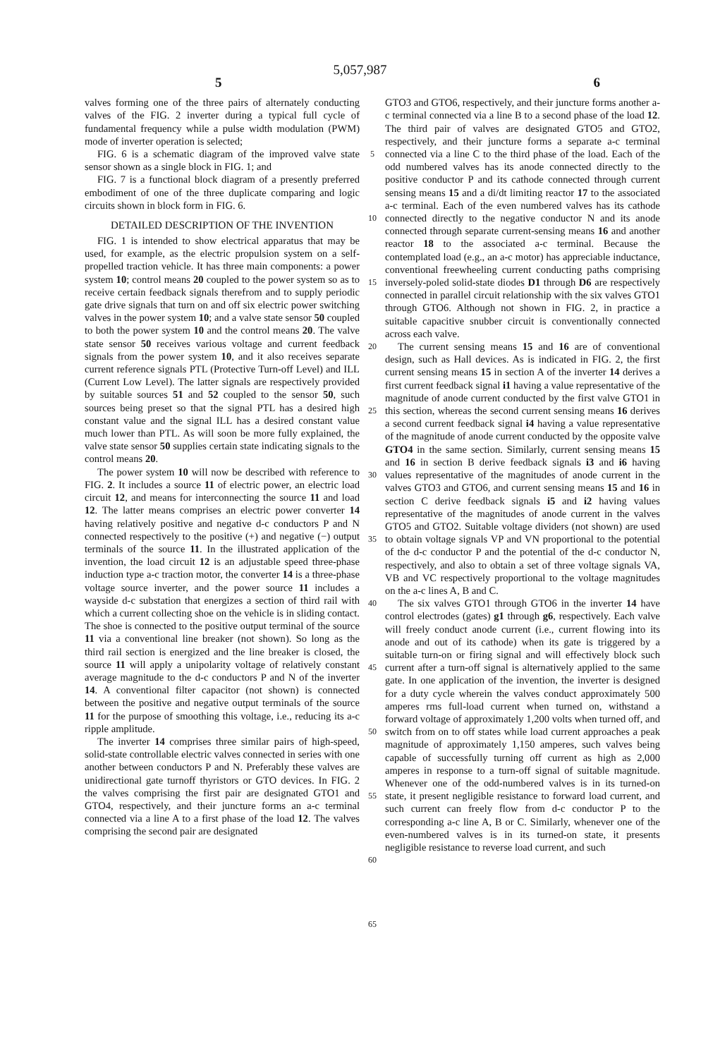5,057,987
5 6
valves forming one of the three pairs of alternately conducting valves of the FIG. 2 inverter during a typical full cycle of fundamental frequency while a pulse width modulation (PWM) mode of inverter operation is selected;
FIG. 6 is a schematic diagram of the improved valve state sensor shown as a single block in FIG. 1; and
FIG. 7 is a functional block diagram of a presently preferred embodiment of one of the three duplicate comparing and logic circuits shown in block form in FIG. 6.
DETAILED DESCRIPTION OF THE INVENTION
FIG. 1 is intended to show electrical apparatus that may be used, for example, as the electric propulsion system on a self-propelled traction vehicle. It has three main components: a power system 10; control means 20 coupled to the power system so as to receive certain feedback signals therefrom and to supply periodic gate drive signals that turn on and off six electric power switching valves in the power system 10; and a valve state sensor 50 coupled to both the power system 10 and the control means 20. The valve state sensor 50 receives various voltage and current feedback signals from the power system 10, and it also receives separate current reference signals PTL (Protective Turn-off Level) and ILL (Current Low Level). The latter signals are respectively provided by suitable sources 51 and 52 coupled to the sensor 50, such sources being preset so that the signal PTL has a desired high constant value and the signal ILL has a desired constant value much lower than PTL. As will soon be more fully explained, the valve state sensor 50 supplies certain state indicating signals to the control means 20.
The power system 10 will now be described with reference to FIG. 2. It includes a source 11 of electric power, an electric load circuit 12, and means for interconnecting the source 11 and load 12. The latter means comprises an electric power converter 14 having relatively positive and negative d-c conductors P and N connected respectively to the positive (+) and negative (−) output terminals of the source 11. In the illustrated application of the invention, the load circuit 12 is an adjustable speed three-phase induction type a-c traction motor, the converter 14 is a three-phase voltage source inverter, and the power source 11 includes a wayside d-c substation that energizes a section of third rail with which a current collecting shoe on the vehicle is in sliding contact. The shoe is connected to the positive output terminal of the source 11 via a conventional line breaker (not shown). So long as the third rail section is energized and the line breaker is closed, the source 11 will apply a unipolarity voltage of relatively constant average magnitude to the d-c conductors P and N of the inverter 14. A conventional filter capacitor (not shown) is connected between the positive and negative output terminals of the source 11 for the purpose of smoothing this voltage, i.e., reducing its a-c ripple amplitude.
The inverter 14 comprises three similar pairs of high-speed, solid-state controllable electric valves connected in series with one another between conductors P and N. Preferably these valves are unidirectional gate turnoff thyristors or GTO devices. In FIG. 2 the valves comprising the first pair are designated GTO1 and GTO4, respectively, and their juncture forms an a-c terminal connected via a line A to a first phase of the load 12. The valves comprising the second pair are designated
5
10
15
20
25
30
35
40
45
50
55
60
65
GTO3 and GTO6, respectively, and their juncture forms another a-c terminal connected via a line B to a second phase of the load 12. The third pair of valves are designated GTO5 and GTO2, respectively, and their juncture forms a separate a-c terminal connected via a line C to the third phase of the load. Each of the odd numbered valves has its anode connected directly to the positive conductor P and its cathode connected through current sensing means 15 and a di/dt limiting reactor 17 to the associated a-c terminal. Each of the even numbered valves has its cathode connected directly to the negative conductor N and its anode connected through separate current-sensing means 16 and another reactor 18 to the associated a-c terminal. Because the contemplated load (e.g., an a-c motor) has appreciable inductance, conventional freewheeling current conducting paths comprising inversely-poled solid-state diodes D1 through D6 are respectively connected in parallel circuit relationship with the six valves GTO1 through GTO6. Although not shown in FIG. 2, in practice a suitable capacitive snubber circuit is conventionally connected across each valve.
The current sensing means 15 and 16 are of conventional design, such as Hall devices. As is indicated in FIG. 2, the first current sensing means 15 in section A of the inverter 14 derives a first current feedback signal i1 having a value representative of the magnitude of anode current conducted by the first valve GTO1 in this section, whereas the second current sensing means 16 derives a second current feedback signal i4 having a value representative of the magnitude of anode current conducted by the opposite valve GTO4 in the same section. Similarly, current sensing means 15 and 16 in section B derive feedback signals i3 and i6 having values representative of the magnitudes of anode current in the valves GTO3 and GTO6, and current sensing means 15 and 16 in section C derive feedback signals i5 and i2 having values representative of the magnitudes of anode current in the valves GTO5 and GTO2. Suitable voltage dividers (not shown) are used to obtain voltage signals VP and VN proportional to the potential of the d-c conductor P and the potential of the d-c conductor N, respectively, and also to obtain a set of three voltage signals VA, VB and VC respectively proportional to the voltage magnitudes on the a-c lines A, B and C.
The six valves GTO1 through GTO6 in the inverter 14 have control electrodes (gates) g1 through g6, respectively. Each valve will freely conduct anode current (i.e., current flowing into its anode and out of its cathode) when its gate is triggered by a suitable turn-on or firing signal and will effectively block such current after a turn-off signal is alternatively applied to the same gate. In one application of the invention, the inverter is designed for a duty cycle wherein the valves conduct approximately 500 amperes rms full-load current when turned on, withstand a forward voltage of approximately 1,200 volts when turned off, and switch from on to off states while load current approaches a peak magnitude of approximately 1,150 amperes, such valves being capable of successfully turning off current as high as 2,000 amperes in response to a turn-off signal of suitable magnitude. Whenever one of the odd-numbered valves is in its turned-on state, it present negligible resistance to forward load current, and such current can freely flow from d-c conductor P to the corresponding a-c line A, B or C. Similarly, whenever one of the even-numbered valves is in its turned-on state, it presents negligible resistance to reverse load current, and such